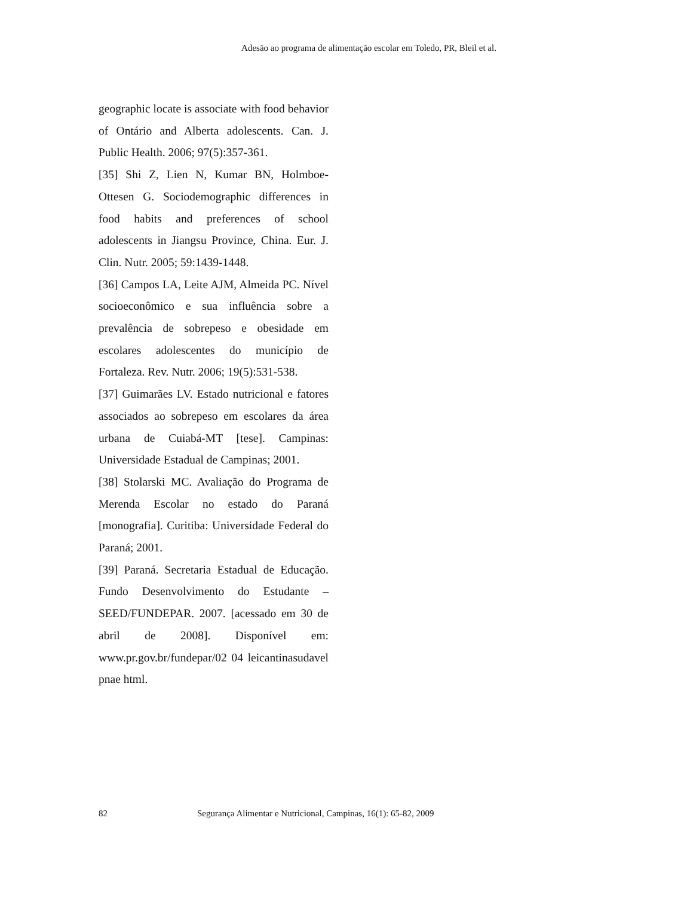Adesão ao programa de alimentação escolar em Toledo, PR, Bleil et al.
geographic locate is associate with food behavior of Ontário and Alberta adolescents. Can. J. Public Health. 2006; 97(5):357-361.
[35] Shi Z, Lien N, Kumar BN, Holmboe-Ottesen G. Sociodemographic differences in food habits and preferences of school adolescents in Jiangsu Province, China. Eur. J. Clin. Nutr. 2005; 59:1439-1448.
[36] Campos LA, Leite AJM, Almeida PC. Nível socioeconômico e sua influência sobre a prevalência de sobrepeso e obesidade em escolares adolescentes do município de Fortaleza. Rev. Nutr. 2006; 19(5):531-538.
[37] Guimarães LV. Estado nutricional e fatores associados ao sobrepeso em escolares da área urbana de Cuiabá-MT [tese]. Campinas: Universidade Estadual de Campinas; 2001.
[38] Stolarski MC. Avaliação do Programa de Merenda Escolar no estado do Paraná [monografia]. Curitiba: Universidade Federal do Paraná; 2001.
[39] Paraná. Secretaria Estadual de Educação. Fundo Desenvolvimento do Estudante – SEED/FUNDEPAR. 2007. [acessado em 30 de abril de 2008]. Disponível em: www.pr.gov.br/fundepar/02 04 leicantinasudavel pnae html.
82 Segurança Alimentar e Nutricional, Campinas, 16(1): 65-82, 2009